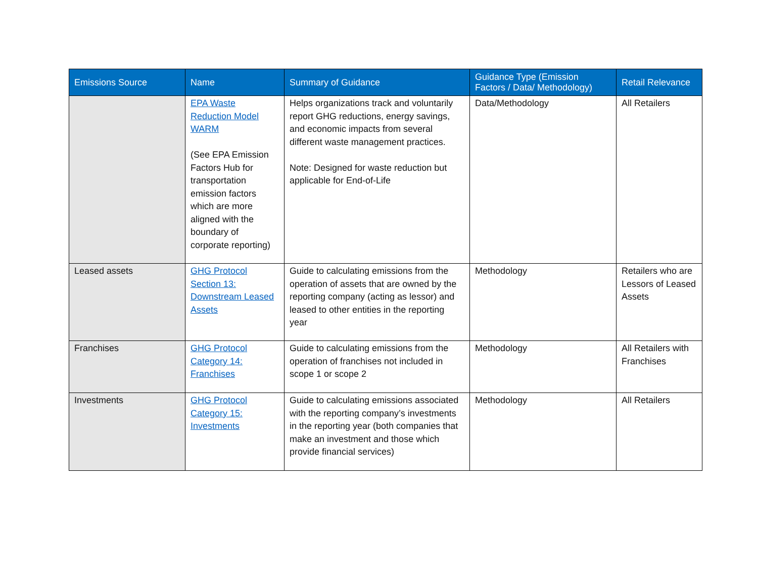| Emissions Source | Name | Summary of Guidance | Guidance Type (Emission Factors / Data/ Methodology) | Retail Relevance |
| --- | --- | --- | --- | --- |
| | EPA Waste Reduction Model WARM (See EPA Emission Factors Hub for transportation emission factors which are more aligned with the boundary of corporate reporting) | Helps organizations track and voluntarily report GHG reductions, energy savings, and economic impacts from several different waste management practices. Note: Designed for waste reduction but applicable for End-of-Life | Data/Methodology | All Retailers |
| Leased assets | GHG Protocol Section 13: Downstream Leased Assets | Guide to calculating emissions from the operation of assets that are owned by the reporting company (acting as lessor) and leased to other entities in the reporting year | Methodology | Retailers who are Lessors of Leased Assets |
| Franchises | GHG Protocol Category 14: Franchises | Guide to calculating emissions from the operation of franchises not included in scope 1 or scope 2 | Methodology | All Retailers with Franchises |
| Investments | GHG Protocol Category 15: Investments | Guide to calculating emissions associated with the reporting company’s investments in the reporting year (both companies that make an investment and those which provide financial services) | Methodology | All Retailers |